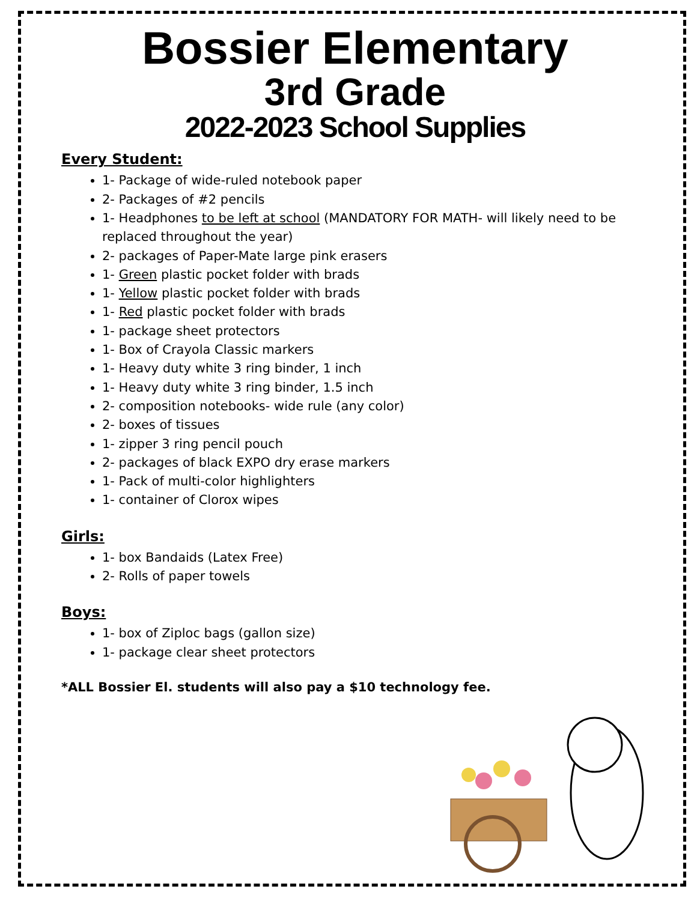Bossier Elementary
3rd Grade
2022-2023 School Supplies
Every Student:
1- Package of wide-ruled notebook paper
2- Packages of #2 pencils
1- Headphones to be left at school (MANDATORY FOR MATH- will likely need to be replaced throughout the year)
2- packages of Paper-Mate large pink erasers
1- Green plastic pocket folder with brads
1- Yellow plastic pocket folder with brads
1- Red plastic pocket folder with brads
1- package sheet protectors
1- Box of Crayola Classic markers
1- Heavy duty white 3 ring binder, 1 inch
1- Heavy duty white 3 ring binder, 1.5 inch
2- composition notebooks- wide rule (any color)
2- boxes of tissues
1- zipper 3 ring pencil pouch
2- packages of black EXPO dry erase markers
1- Pack of multi-color highlighters
1- container of Clorox wipes
Girls:
1- box Bandaids (Latex Free)
2- Rolls of paper towels
Boys:
1- box of Ziploc bags (gallon size)
1- package clear sheet protectors
*ALL Bossier El. students will also pay a $10 technology fee.